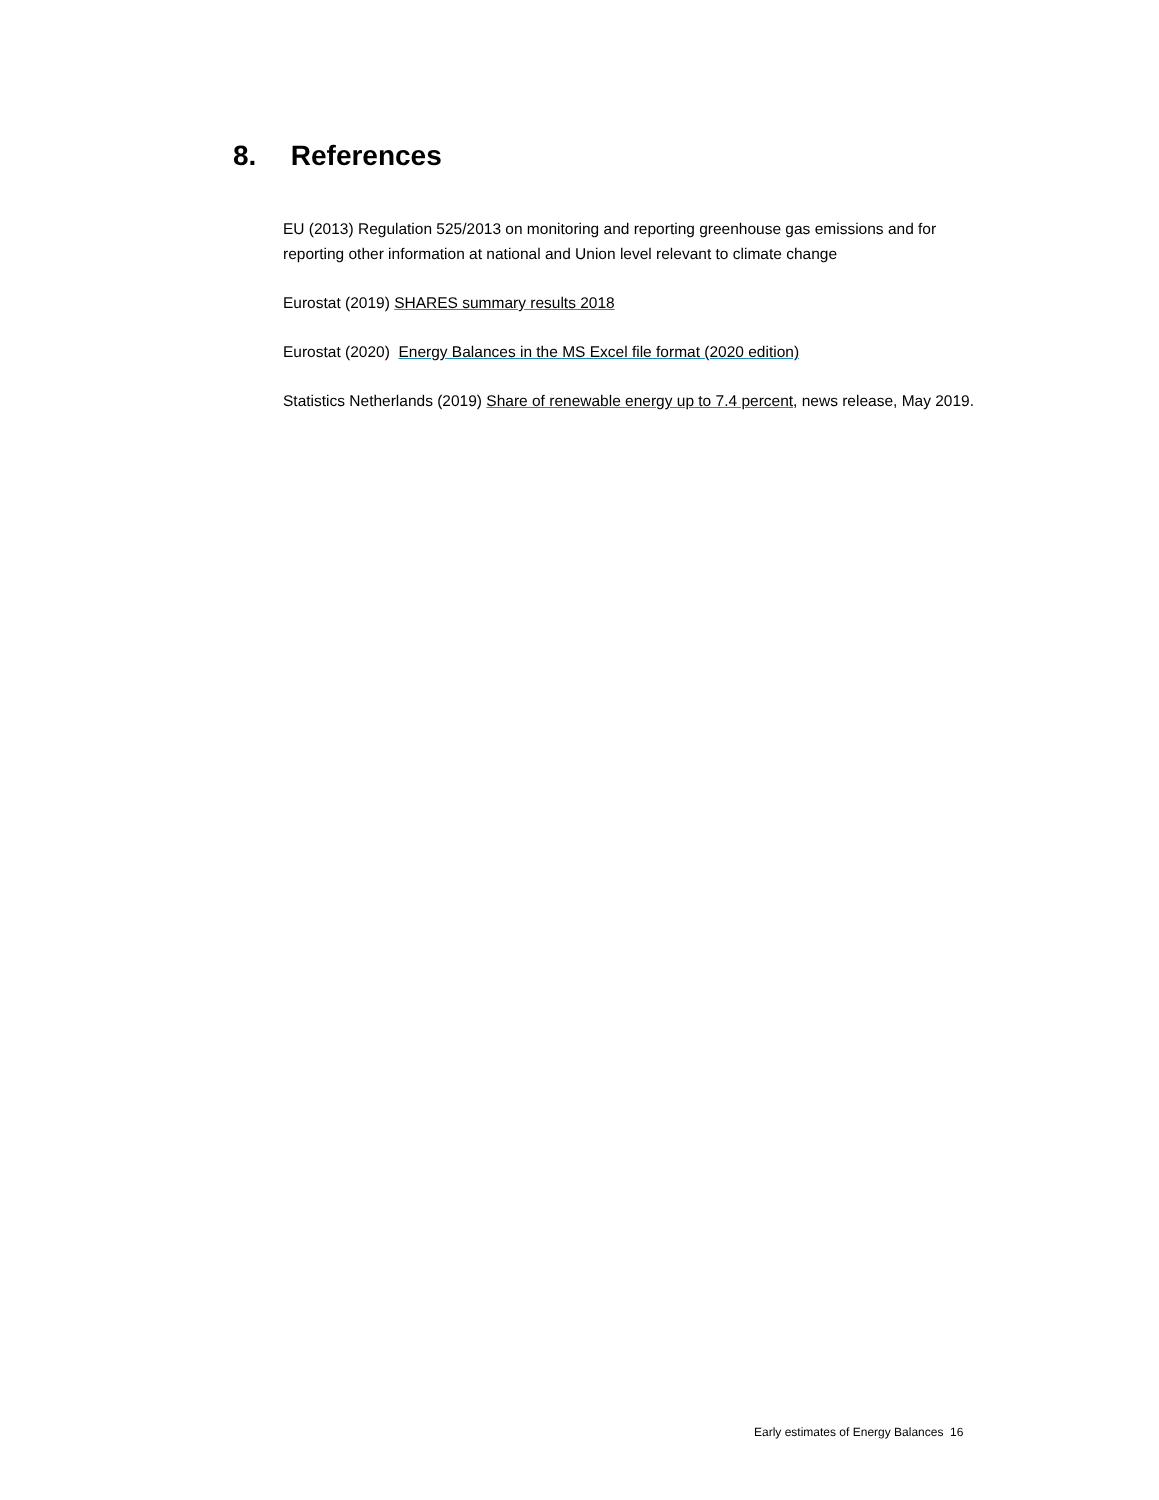8. References
EU (2013) Regulation 525/2013 on monitoring and reporting greenhouse gas emissions and for reporting other information at national and Union level relevant to climate change
Eurostat (2019) SHARES summary results 2018
Eurostat (2020) Energy Balances in the MS Excel file format (2020 edition)
Statistics Netherlands (2019) Share of renewable energy up to 7.4 percent, news release, May 2019.
Early estimates of Energy Balances 16